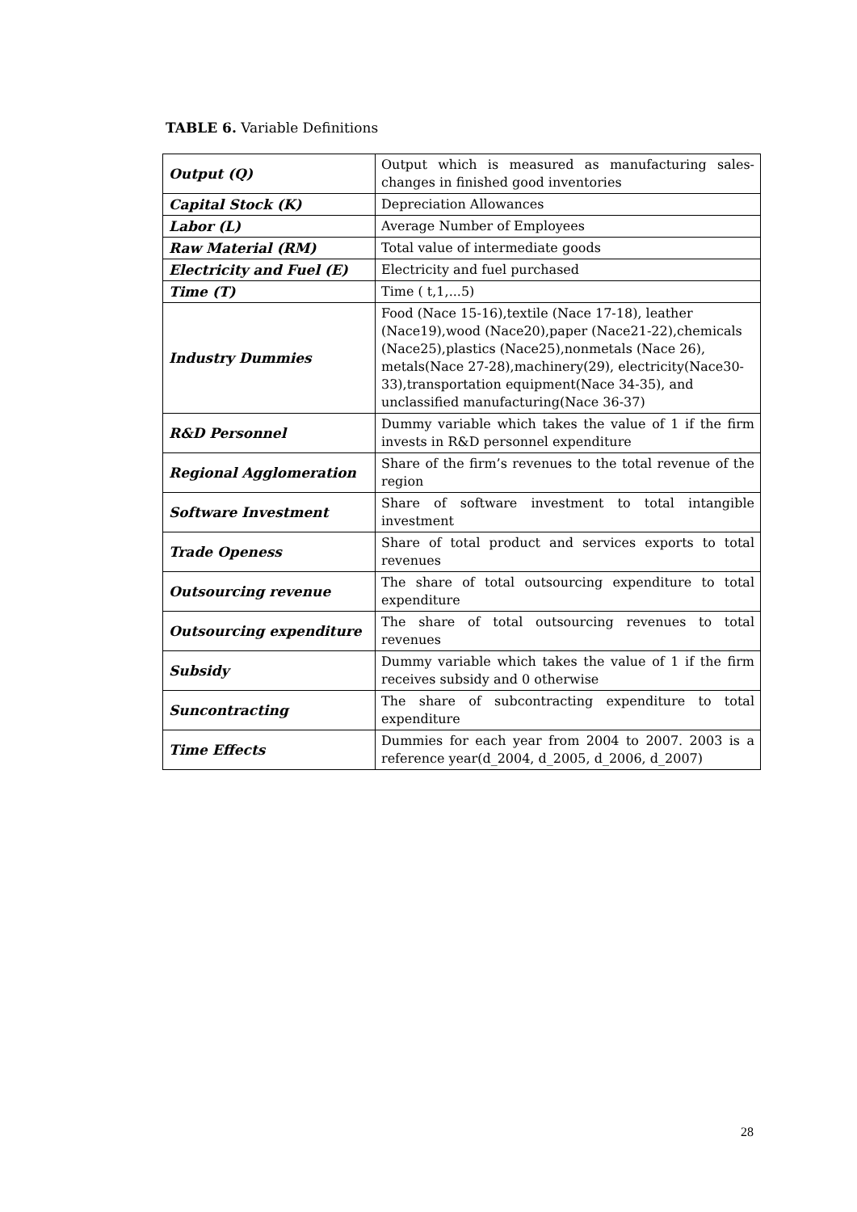TABLE 6. Variable Definitions
| Output (Q) | Output which is measured as manufacturing sales-changes in finished good inventories |
| Capital Stock (K) | Depreciation Allowances |
| Labor (L) | Average Number of Employees |
| Raw Material (RM) | Total value of intermediate goods |
| Electricity and Fuel (E) | Electricity and fuel purchased |
| Time (T) | Time ( t,1,...5) |
| Industry Dummies | Food (Nace 15-16),textile (Nace 17-18), leather (Nace19),wood (Nace20),paper (Nace21-22),chemicals (Nace25),plastics (Nace25),nonmetals (Nace 26), metals(Nace 27-28),machinery(29), electricity(Nace30-33),transportation equipment(Nace 34-35), and unclassified manufacturing(Nace 36-37) |
| R&D Personnel | Dummy variable which takes the value of 1 if the firm invests in R&D personnel expenditure |
| Regional Agglomeration | Share of the firm’s revenues to the total revenue of the region |
| Software Investment | Share of software investment to total intangible investment |
| Trade Openess | Share of total product and services exports to total revenues |
| Outsourcing revenue | The share of total outsourcing expenditure to total expenditure |
| Outsourcing expenditure | The share of total outsourcing revenues to total revenues |
| Subsidy | Dummy variable which takes the value of 1 if the firm receives subsidy and 0 otherwise |
| Suncontracting | The share of subcontracting expenditure to total expenditure |
| Time Effects | Dummies for each year from 2004 to 2007. 2003 is a reference year(d_2004, d_2005, d_2006, d_2007) |
28